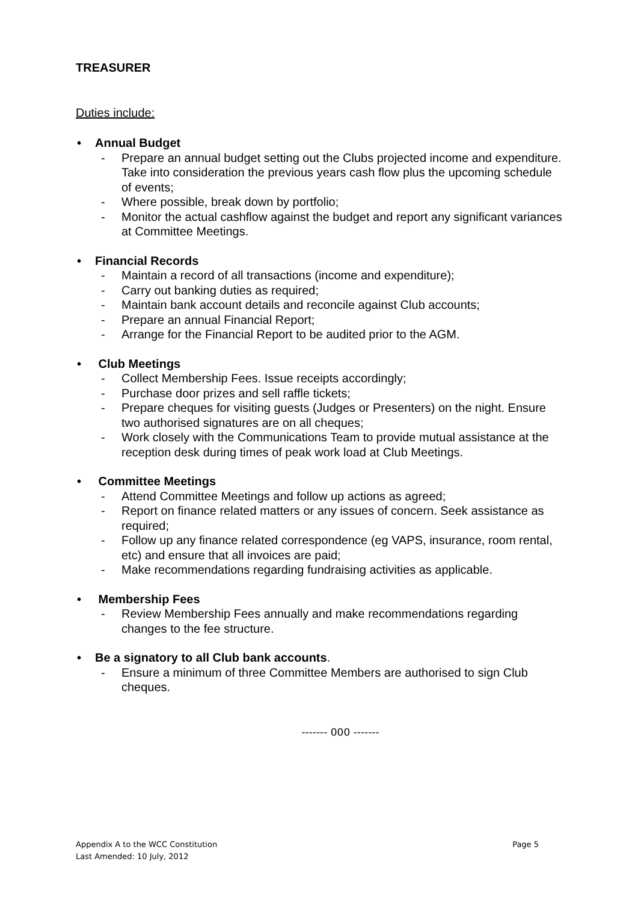TREASURER
Duties include:
• Annual Budget
- Prepare an annual budget setting out the Clubs projected income and expenditure. Take into consideration the previous years cash flow plus the upcoming schedule of events;
- Where possible, break down by portfolio;
- Monitor the actual cashflow against the budget and report any significant variances at Committee Meetings.
• Financial Records
- Maintain a record of all transactions (income and expenditure);
- Carry out banking duties as required;
- Maintain bank account details and reconcile against Club accounts;
- Prepare an annual Financial Report;
- Arrange for the Financial Report to be audited prior to the AGM.
• Club Meetings
- Collect Membership Fees. Issue receipts accordingly;
- Purchase door prizes and sell raffle tickets;
- Prepare cheques for visiting guests (Judges or Presenters) on the night. Ensure two authorised signatures are on all cheques;
- Work closely with the Communications Team to provide mutual assistance at the reception desk during times of peak work load at Club Meetings.
• Committee Meetings
- Attend Committee Meetings and follow up actions as agreed;
- Report on finance related matters or any issues of concern. Seek assistance as required;
- Follow up any finance related correspondence (eg VAPS, insurance, room rental, etc) and ensure that all invoices are paid;
- Make recommendations regarding fundraising activities as applicable.
• Membership Fees
- Review Membership Fees annually and make recommendations regarding changes to the fee structure.
• Be a signatory to all Club bank accounts.
- Ensure a minimum of three Committee Members are authorised to sign Club cheques.
------- 000 -------
Page 5 Appendix A to the WCC Constitution
Last Amended: 10 July, 2012